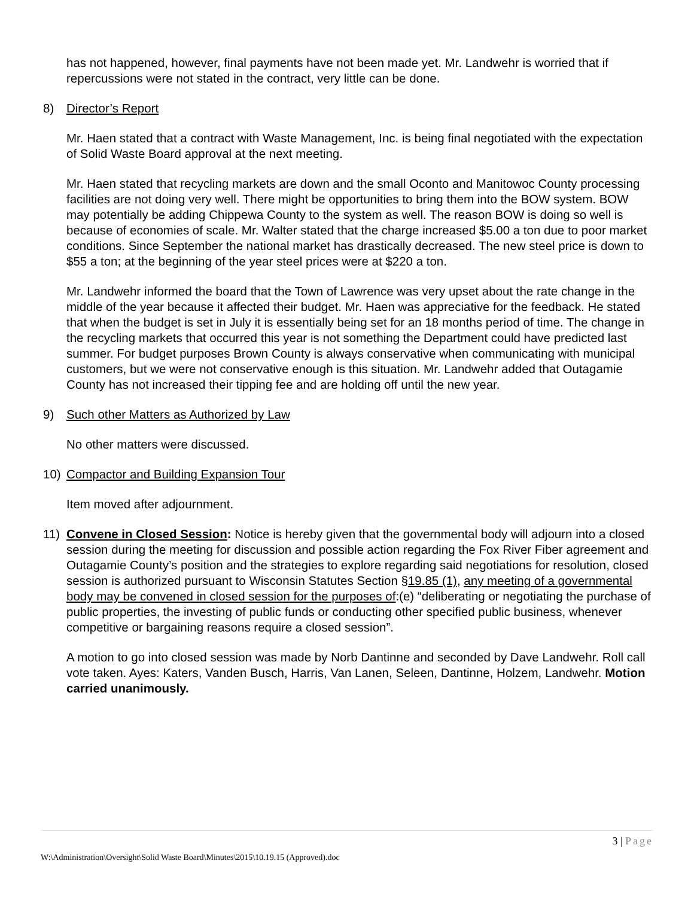has not happened, however, final payments have not been made yet. Mr. Landwehr is worried that if repercussions were not stated in the contract, very little can be done.
8) Director’s Report
Mr. Haen stated that a contract with Waste Management, Inc. is being final negotiated with the expectation of Solid Waste Board approval at the next meeting.
Mr. Haen stated that recycling markets are down and the small Oconto and Manitowoc County processing facilities are not doing very well. There might be opportunities to bring them into the BOW system. BOW may potentially be adding Chippewa County to the system as well. The reason BOW is doing so well is because of economies of scale. Mr. Walter stated that the charge increased $5.00 a ton due to poor market conditions. Since September the national market has drastically decreased. The new steel price is down to $55 a ton; at the beginning of the year steel prices were at $220 a ton.
Mr. Landwehr informed the board that the Town of Lawrence was very upset about the rate change in the middle of the year because it affected their budget. Mr. Haen was appreciative for the feedback. He stated that when the budget is set in July it is essentially being set for an 18 months period of time. The change in the recycling markets that occurred this year is not something the Department could have predicted last summer. For budget purposes Brown County is always conservative when communicating with municipal customers, but we were not conservative enough is this situation. Mr. Landwehr added that Outagamie County has not increased their tipping fee and are holding off until the new year.
9) Such other Matters as Authorized by Law
No other matters were discussed.
10) Compactor and Building Expansion Tour
Item moved after adjournment.
11) Convene in Closed Session: Notice is hereby given that the governmental body will adjourn into a closed session during the meeting for discussion and possible action regarding the Fox River Fiber agreement and Outagamie County’s position and the strategies to explore regarding said negotiations for resolution, closed session is authorized pursuant to Wisconsin Statutes Section §19.85 (1), any meeting of a governmental body may be convened in closed session for the purposes of:(e) “deliberating or negotiating the purchase of public properties, the investing of public funds or conducting other specified public business, whenever competitive or bargaining reasons require a closed session”.
A motion to go into closed session was made by Norb Dantinne and seconded by Dave Landwehr. Roll call vote taken. Ayes: Katers, Vanden Busch, Harris, Van Lanen, Seleen, Dantinne, Holzem, Landwehr. Motion carried unanimously.
3 | Page
W:\Administration\Oversight\Solid Waste Board\Minutes\2015\10.19.15 (Approved).doc